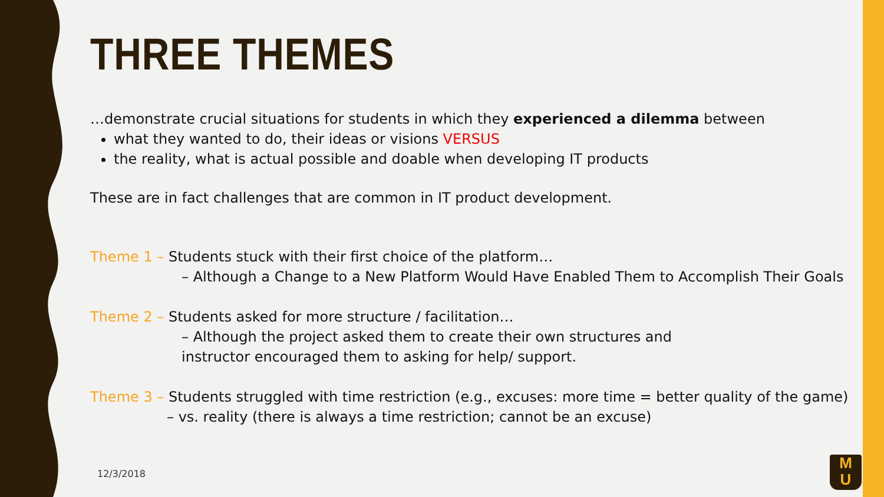THREE THEMES
…demonstrate crucial situations for students in which they experienced a dilemma between
what they wanted to do, their ideas or visions VERSUS
the reality, what is actual possible and doable when developing IT products
These are in fact challenges that are common in IT product development.
Theme 1 – Students stuck with their first choice of the platform…
– Although a Change to a New Platform Would Have Enabled Them to Accomplish Their Goals
Theme 2 – Students asked for more structure / facilitation…
– Although the project asked them to create their own structures and
instructor encouraged them to asking for help/ support.
Theme 3 – Students struggled with time restriction (e.g., excuses: more time = better quality of the game)
– vs. reality (there is always a time restriction; cannot be an excuse)
12/3/2018
M
U